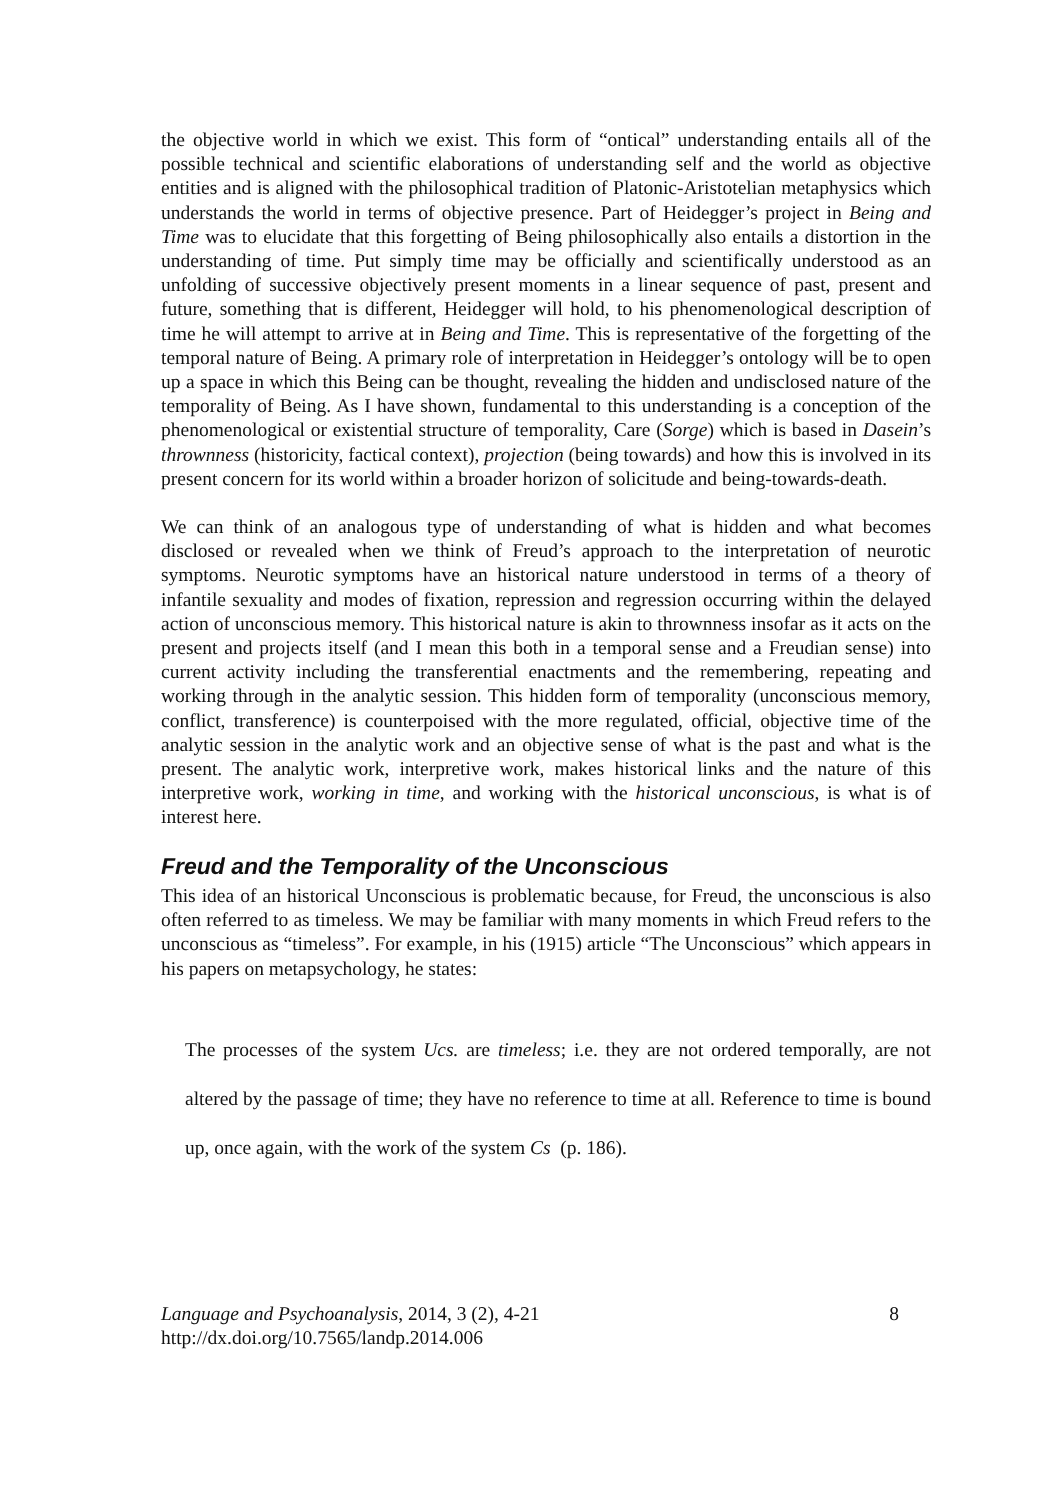the objective world in which we exist. This form of “ontical” understanding entails all of the possible technical and scientific elaborations of understanding self and the world as objective entities and is aligned with the philosophical tradition of Platonic-Aristotelian metaphysics which understands the world in terms of objective presence. Part of Heidegger’s project in Being and Time was to elucidate that this forgetting of Being philosophically also entails a distortion in the understanding of time. Put simply time may be officially and scientifically understood as an unfolding of successive objectively present moments in a linear sequence of past, present and future, something that is different, Heidegger will hold, to his phenomenological description of time he will attempt to arrive at in Being and Time. This is representative of the forgetting of the temporal nature of Being. A primary role of interpretation in Heidegger’s ontology will be to open up a space in which this Being can be thought, revealing the hidden and undisclosed nature of the temporality of Being. As I have shown, fundamental to this understanding is a conception of the phenomenological or existential structure of temporality, Care (Sorge) which is based in Dasein’s thrownness (historicity, factical context), projection (being towards) and how this is involved in its present concern for its world within a broader horizon of solicitude and being-towards-death.
We can think of an analogous type of understanding of what is hidden and what becomes disclosed or revealed when we think of Freud’s approach to the interpretation of neurotic symptoms. Neurotic symptoms have an historical nature understood in terms of a theory of infantile sexuality and modes of fixation, repression and regression occurring within the delayed action of unconscious memory. This historical nature is akin to thrownness insofar as it acts on the present and projects itself (and I mean this both in a temporal sense and a Freudian sense) into current activity including the transferential enactments and the remembering, repeating and working through in the analytic session. This hidden form of temporality (unconscious memory, conflict, transference) is counterpoised with the more regulated, official, objective time of the analytic session in the analytic work and an objective sense of what is the past and what is the present. The analytic work, interpretive work, makes historical links and the nature of this interpretive work, working in time, and working with the historical unconscious, is what is of interest here.
Freud and the Temporality of the Unconscious
This idea of an historical Unconscious is problematic because, for Freud, the unconscious is also often referred to as timeless. We may be familiar with many moments in which Freud refers to the unconscious as “timeless”. For example, in his (1915) article “The Unconscious” which appears in his papers on metapsychology, he states:
The processes of the system Ucs. are timeless; i.e. they are not ordered temporally, are not altered by the passage of time; they have no reference to time at all. Reference to time is bound up, once again, with the work of the system Cs (p. 186).
Language and Psychoanalysis, 2014, 3 (2), 4-21
http://dx.doi.org/10.7565/landp.2014.006
8